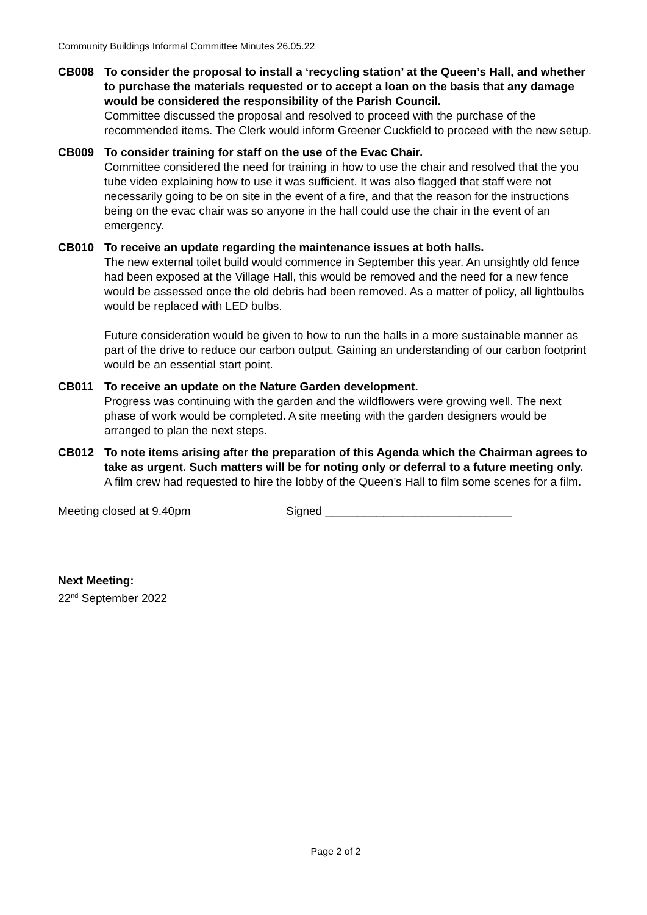Community Buildings Informal Committee Minutes 26.05.22
CB008 To consider the proposal to install a ‘recycling station’ at the Queen’s Hall, and whether to purchase the materials requested or to accept a loan on the basis that any damage would be considered the responsibility of the Parish Council.
Committee discussed the proposal and resolved to proceed with the purchase of the recommended items. The Clerk would inform Greener Cuckfield to proceed with the new setup.
CB009 To consider training for staff on the use of the Evac Chair.
Committee considered the need for training in how to use the chair and resolved that the you tube video explaining how to use it was sufficient. It was also flagged that staff were not necessarily going to be on site in the event of a fire, and that the reason for the instructions being on the evac chair was so anyone in the hall could use the chair in the event of an emergency.
CB010 To receive an update regarding the maintenance issues at both halls.
The new external toilet build would commence in September this year. An unsightly old fence had been exposed at the Village Hall, this would be removed and the need for a new fence would be assessed once the old debris had been removed. As a matter of policy, all lightbulbs would be replaced with LED bulbs.
Future consideration would be given to how to run the halls in a more sustainable manner as part of the drive to reduce our carbon output. Gaining an understanding of our carbon footprint would be an essential start point.
CB011 To receive an update on the Nature Garden development.
Progress was continuing with the garden and the wildflowers were growing well. The next phase of work would be completed. A site meeting with the garden designers would be arranged to plan the next steps.
CB012 To note items arising after the preparation of this Agenda which the Chairman agrees to take as urgent. Such matters will be for noting only or deferral to a future meeting only.
A film crew had requested to hire the lobby of the Queen’s Hall to film some scenes for a film.
Meeting closed at 9.40pm Signed _____________________________
Next Meeting:
22<sup>nd</sup> September 2022
Page 2 of 2